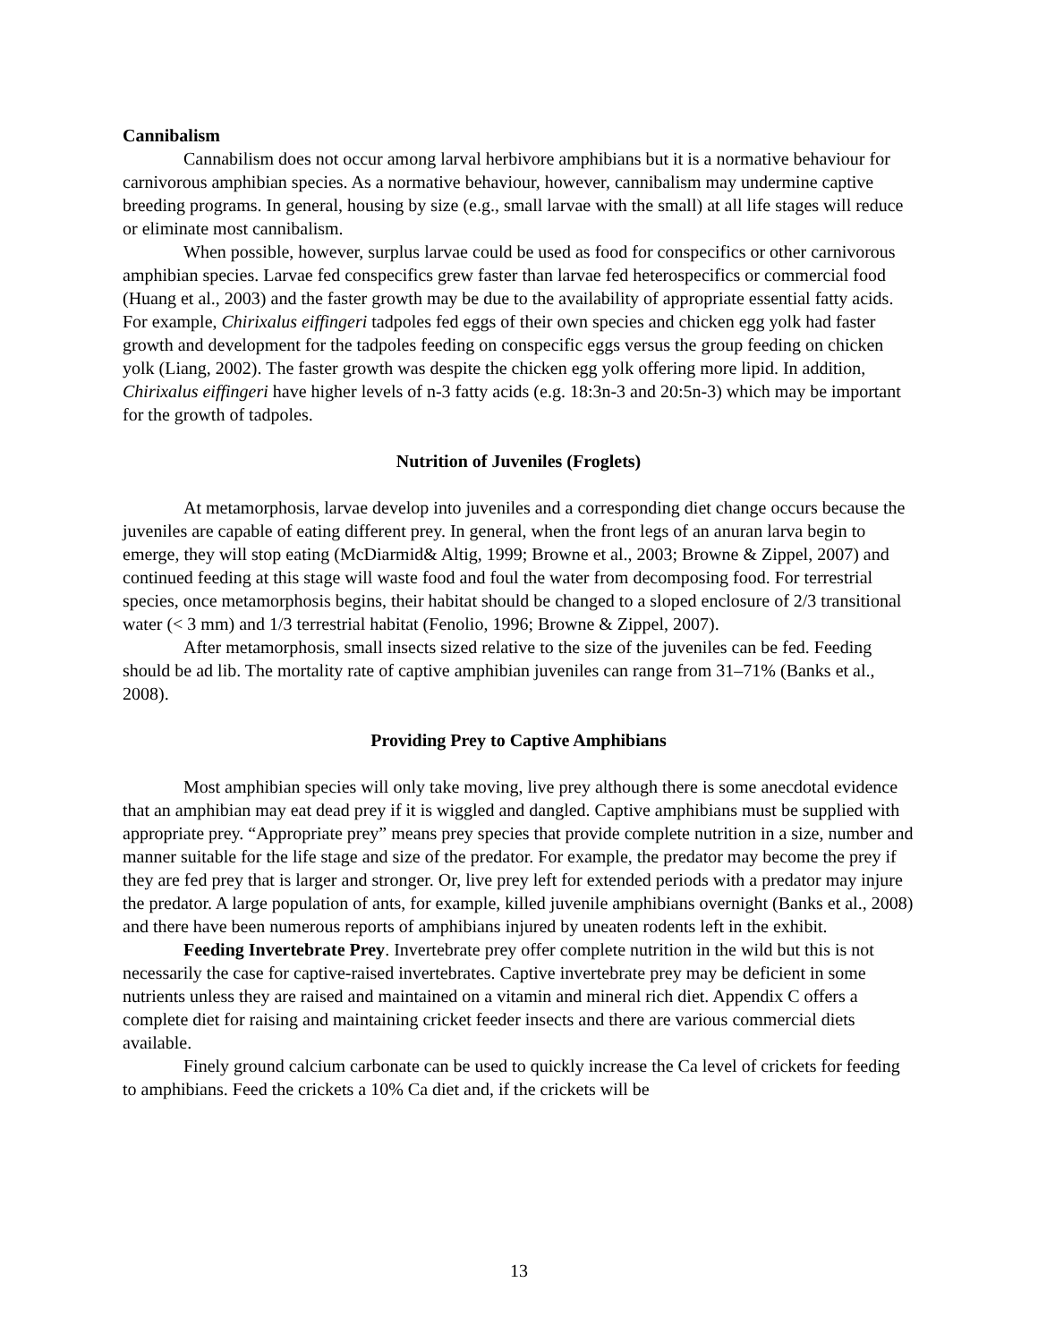Cannibalism
Cannabilism does not occur among larval herbivore amphibians but it is a normative behaviour for carnivorous amphibian species. As a normative behaviour, however, cannibalism may undermine captive breeding programs. In general, housing by size (e.g., small larvae with the small) at all life stages will reduce or eliminate most cannibalism.
When possible, however, surplus larvae could be used as food for conspecifics or other carnivorous amphibian species. Larvae fed conspecifics grew faster than larvae fed heterospecifics or commercial food (Huang et al., 2003) and the faster growth may be due to the availability of appropriate essential fatty acids. For example, Chirixalus eiffingeri tadpoles fed eggs of their own species and chicken egg yolk had faster growth and development for the tadpoles feeding on conspecific eggs versus the group feeding on chicken yolk (Liang, 2002). The faster growth was despite the chicken egg yolk offering more lipid. In addition, Chirixalus eiffingeri have higher levels of n-3 fatty acids (e.g. 18:3n-3 and 20:5n-3) which may be important for the growth of tadpoles.
Nutrition of Juveniles (Froglets)
At metamorphosis, larvae develop into juveniles and a corresponding diet change occurs because the juveniles are capable of eating different prey. In general, when the front legs of an anuran larva begin to emerge, they will stop eating (McDiarmid& Altig, 1999; Browne et al., 2003; Browne & Zippel, 2007) and continued feeding at this stage will waste food and foul the water from decomposing food. For terrestrial species, once metamorphosis begins, their habitat should be changed to a sloped enclosure of 2/3 transitional water (< 3 mm) and 1/3 terrestrial habitat (Fenolio, 1996; Browne & Zippel, 2007).
After metamorphosis, small insects sized relative to the size of the juveniles can be fed. Feeding should be ad lib. The mortality rate of captive amphibian juveniles can range from 31–71% (Banks et al., 2008).
Providing Prey to Captive Amphibians
Most amphibian species will only take moving, live prey although there is some anecdotal evidence that an amphibian may eat dead prey if it is wiggled and dangled. Captive amphibians must be supplied with appropriate prey. “Appropriate prey” means prey species that provide complete nutrition in a size, number and manner suitable for the life stage and size of the predator. For example, the predator may become the prey if they are fed prey that is larger and stronger. Or, live prey left for extended periods with a predator may injure the predator. A large population of ants, for example, killed juvenile amphibians overnight (Banks et al., 2008) and there have been numerous reports of amphibians injured by uneaten rodents left in the exhibit.
Feeding Invertebrate Prey. Invertebrate prey offer complete nutrition in the wild but this is not necessarily the case for captive-raised invertebrates. Captive invertebrate prey may be deficient in some nutrients unless they are raised and maintained on a vitamin and mineral rich diet. Appendix C offers a complete diet for raising and maintaining cricket feeder insects and there are various commercial diets available.
Finely ground calcium carbonate can be used to quickly increase the Ca level of crickets for feeding to amphibians. Feed the crickets a 10% Ca diet and, if the crickets will be
13